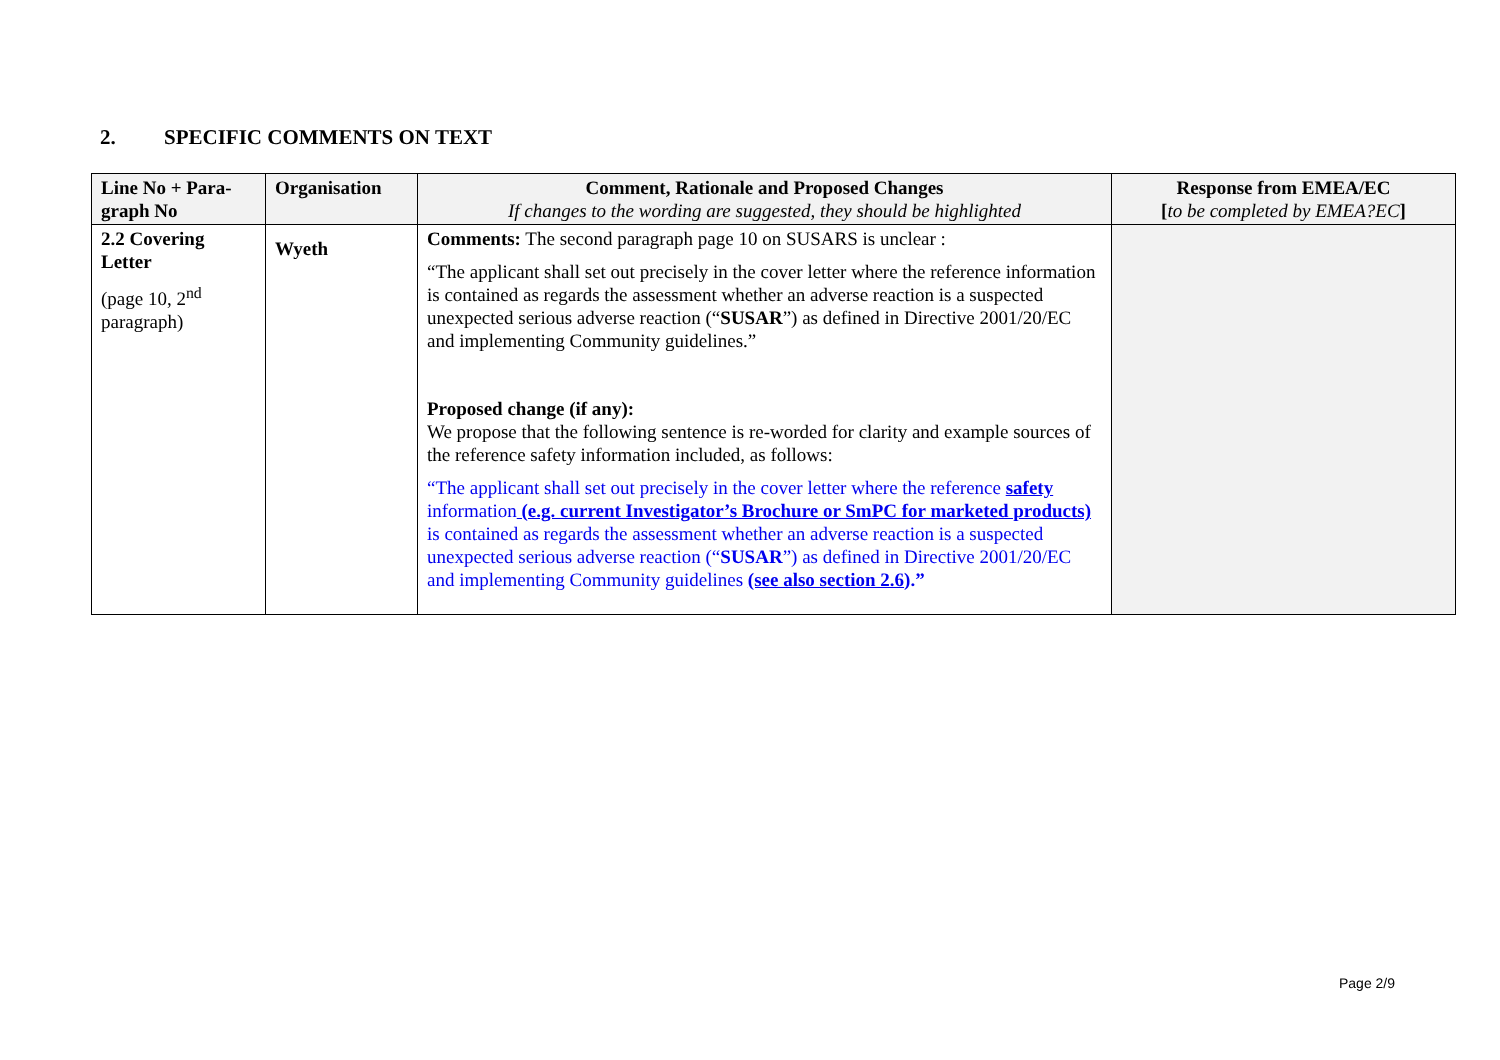2. SPECIFIC COMMENTS ON TEXT
| Line No + Para-graph No | Organisation | Comment, Rationale and Proposed Changes If changes to the wording are suggested, they should be highlighted | Response from EMEA/EC [ to be completed by EMEA?EC ] |
| --- | --- | --- | --- |
| 2.2 Covering Letter (page 10, 2<sup>nd</sup> paragraph) | Wyeth | Comments: The second paragraph page 10 on SUSARS is unclear : “The applicant shall set out precisely in the cover letter where the reference information is contained as regards the assessment whether an adverse reaction is a suspected unexpected serious adverse reaction (“ SUSAR ”) as defined in Directive 2001/20/EC and implementing Community guidelines.” Proposed change (if any): We propose that the following sentence is re-worded for clarity and example sources of the reference safety information included, as follows: “The applicant shall set out precisely in the cover letter where the reference safety information (e.g. current Investigator’s Brochure or SmPC for marketed products) is contained as regards the assessment whether an adverse reaction is a suspected unexpected serious adverse reaction (“ SUSAR ”) as defined in Directive 2001/20/EC and implementing Community guidelines (see also section 2.6 ).” | |
Page 2/9